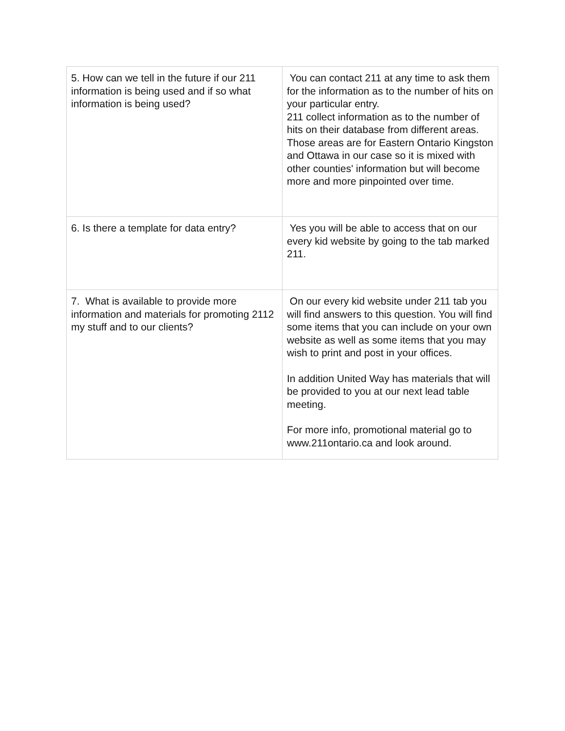| 5. How can we tell in the future if our 211 information is being used and if so what information is being used? | You can contact 211 at any time to ask them for the information as to the number of hits on your particular entry. 211 collect information as to the number of hits on their database from different areas. Those areas are for Eastern Ontario Kingston and Ottawa in our case so it is mixed with other counties' information but will become more and more pinpointed over time. |
| 6. Is there a template for data entry? | Yes you will be able to access that on our every kid website by going to the tab marked 211. |
| 7. What is available to provide more information and materials for promoting 2112 my stuff and to our clients? | On our every kid website under 211 tab you will find answers to this question. You will find some items that you can include on your own website as well as some items that you may wish to print and post in your offices. In addition United Way has materials that will be provided to you at our next lead table meeting. For more info, promotional material go to www.211ontario.ca and look around. |